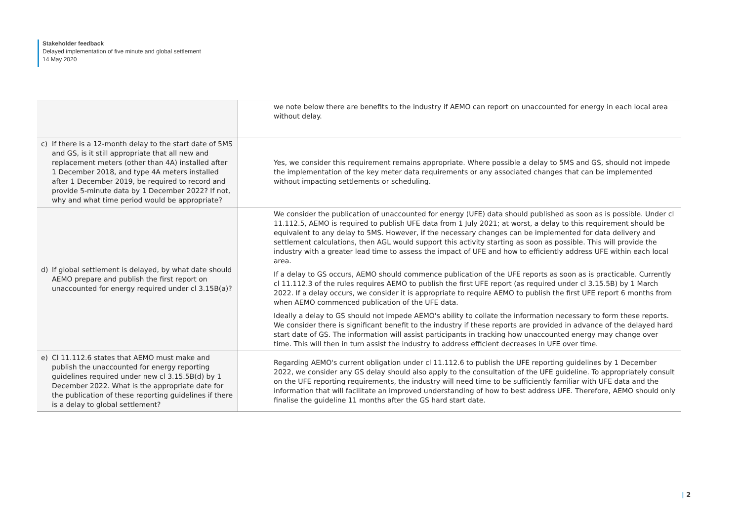Stakeholder feedback
Delayed implementation of five minute and global settlement
14 May 2020
| | we note below there are benefits to the industry if AEMO can report on unaccounted for energy in each local area without delay. |
| c) If there is a 12-month delay to the start date of 5MS and GS, is it still appropriate that all new and replacement meters (other than 4A) installed after 1 December 2018, and type 4A meters installed after 1 December 2019, be required to record and provide 5-minute data by 1 December 2022? If not, why and what time period would be appropriate? | Yes, we consider this requirement remains appropriate. Where possible a delay to 5MS and GS, should not impede the implementation of the key meter data requirements or any associated changes that can be implemented without impacting settlements or scheduling. |
| d) If global settlement is delayed, by what date should AEMO prepare and publish the first report on unaccounted for energy required under cl 3.15B(a)? | We consider the publication of unaccounted for energy (UFE) data should published as soon as is possible. Under cl 11.112.5, AEMO is required to publish UFE data from 1 July 2021; at worst, a delay to this requirement should be equivalent to any delay to 5MS. However, if the necessary changes can be implemented for data delivery and settlement calculations, then AGL would support this activity starting as soon as possible. This will provide the industry with a greater lead time to assess the impact of UFE and how to efficiently address UFE within each local area. If a delay to GS occurs, AEMO should commence publication of the UFE reports as soon as is practicable. Currently cl 11.112.3 of the rules requires AEMO to publish the first UFE report (as required under cl 3.15.5B) by 1 March 2022. If a delay occurs, we consider it is appropriate to require AEMO to publish the first UFE report 6 months from when AEMO commenced publication of the UFE data. Ideally a delay to GS should not impede AEMO's ability to collate the information necessary to form these reports. We consider there is significant benefit to the industry if these reports are provided in advance of the delayed hard start date of GS. The information will assist participants in tracking how unaccounted energy may change over time. This will then in turn assist the industry to address efficient decreases in UFE over time. |
| e) Cl 11.112.6 states that AEMO must make and publish the unaccounted for energy reporting guidelines required under new cl 3.15.5B(d) by 1 December 2022. What is the appropriate date for the publication of these reporting guidelines if there is a delay to global settlement? | Regarding AEMO's current obligation under cl 11.112.6 to publish the UFE reporting guidelines by 1 December 2022, we consider any GS delay should also apply to the consultation of the UFE guideline. To appropriately consult on the UFE reporting requirements, the industry will need time to be sufficiently familiar with UFE data and the information that will facilitate an improved understanding of how to best address UFE. Therefore, AEMO should only finalise the guideline 11 months after the GS hard start date. |
| 2